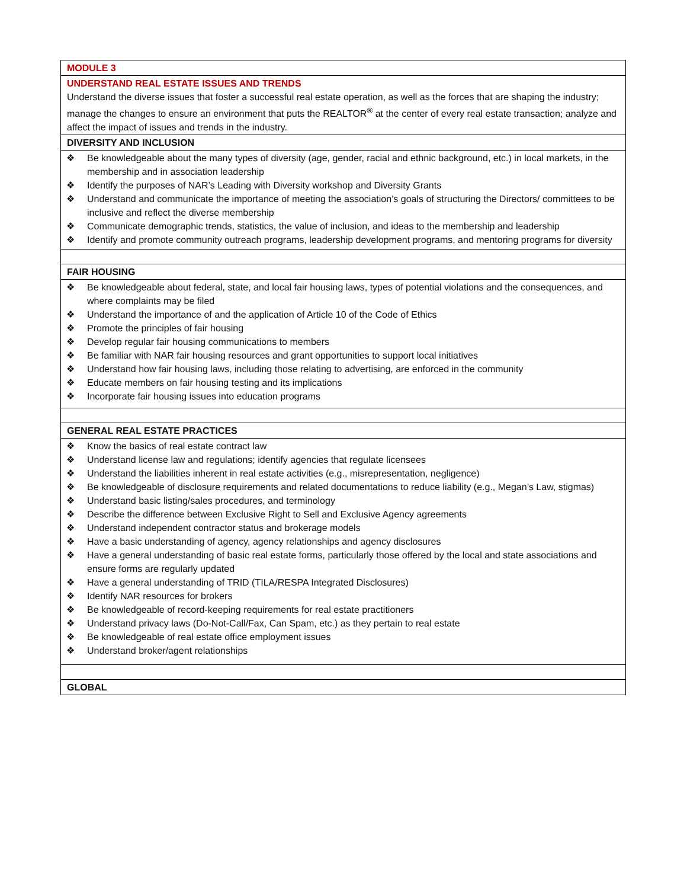| MODULE 3 |
| UNDERSTAND REAL ESTATE ISSUES AND TRENDS Understand the diverse issues that foster a successful real estate operation, as well as the forces that are shaping the industry; manage the changes to ensure an environment that puts the REALTOR<sup>®</sup> at the center of every real estate transaction; analyze and affect the impact of issues and trends in the industry. |
| DIVERSITY AND INCLUSION |
| ❖ Be knowledgeable about the many types of diversity (age, gender, racial and ethnic background, etc.) in local markets, in the membership and in association leadership ❖ Identify the purposes of NAR’s Leading with Diversity workshop and Diversity Grants ❖ Understand and communicate the importance of meeting the association’s goals of structuring the Directors/ committees to be inclusive and reflect the diverse membership ❖ Communicate demographic trends, statistics, the value of inclusion, and ideas to the membership and leadership ❖ Identify and promote community outreach programs, leadership development programs, and mentoring programs for diversity |
| FAIR HOUSING |
| ❖ Be knowledgeable about federal, state, and local fair housing laws, types of potential violations and the consequences, and where complaints may be filed ❖ Understand the importance of and the application of Article 10 of the Code of Ethics ❖ Promote the principles of fair housing ❖ Develop regular fair housing communications to members ❖ Be familiar with NAR fair housing resources and grant opportunities to support local initiatives ❖ Understand how fair housing laws, including those relating to advertising, are enforced in the community ❖ Educate members on fair housing testing and its implications ❖ Incorporate fair housing issues into education programs |
| GENERAL REAL ESTATE PRACTICES |
| ❖ Know the basics of real estate contract law ❖ Understand license law and regulations; identify agencies that regulate licensees ❖ Understand the liabilities inherent in real estate activities (e.g., misrepresentation, negligence) ❖ Be knowledgeable of disclosure requirements and related documentations to reduce liability (e.g., Megan’s Law, stigmas) ❖ Understand basic listing/sales procedures, and terminology ❖ Describe the difference between Exclusive Right to Sell and Exclusive Agency agreements ❖ Understand independent contractor status and brokerage models ❖ Have a basic understanding of agency, agency relationships and agency disclosures ❖ Have a general understanding of basic real estate forms, particularly those offered by the local and state associations and ensure forms are regularly updated ❖ Have a general understanding of TRID (TILA/RESPA Integrated Disclosures) ❖ Identify NAR resources for brokers ❖ Be knowledgeable of record-keeping requirements for real estate practitioners ❖ Understand privacy laws (Do-Not-Call/Fax, Can Spam, etc.) as they pertain to real estate ❖ Be knowledgeable of real estate office employment issues ❖ Understand broker/agent relationships |
| GLOBAL |